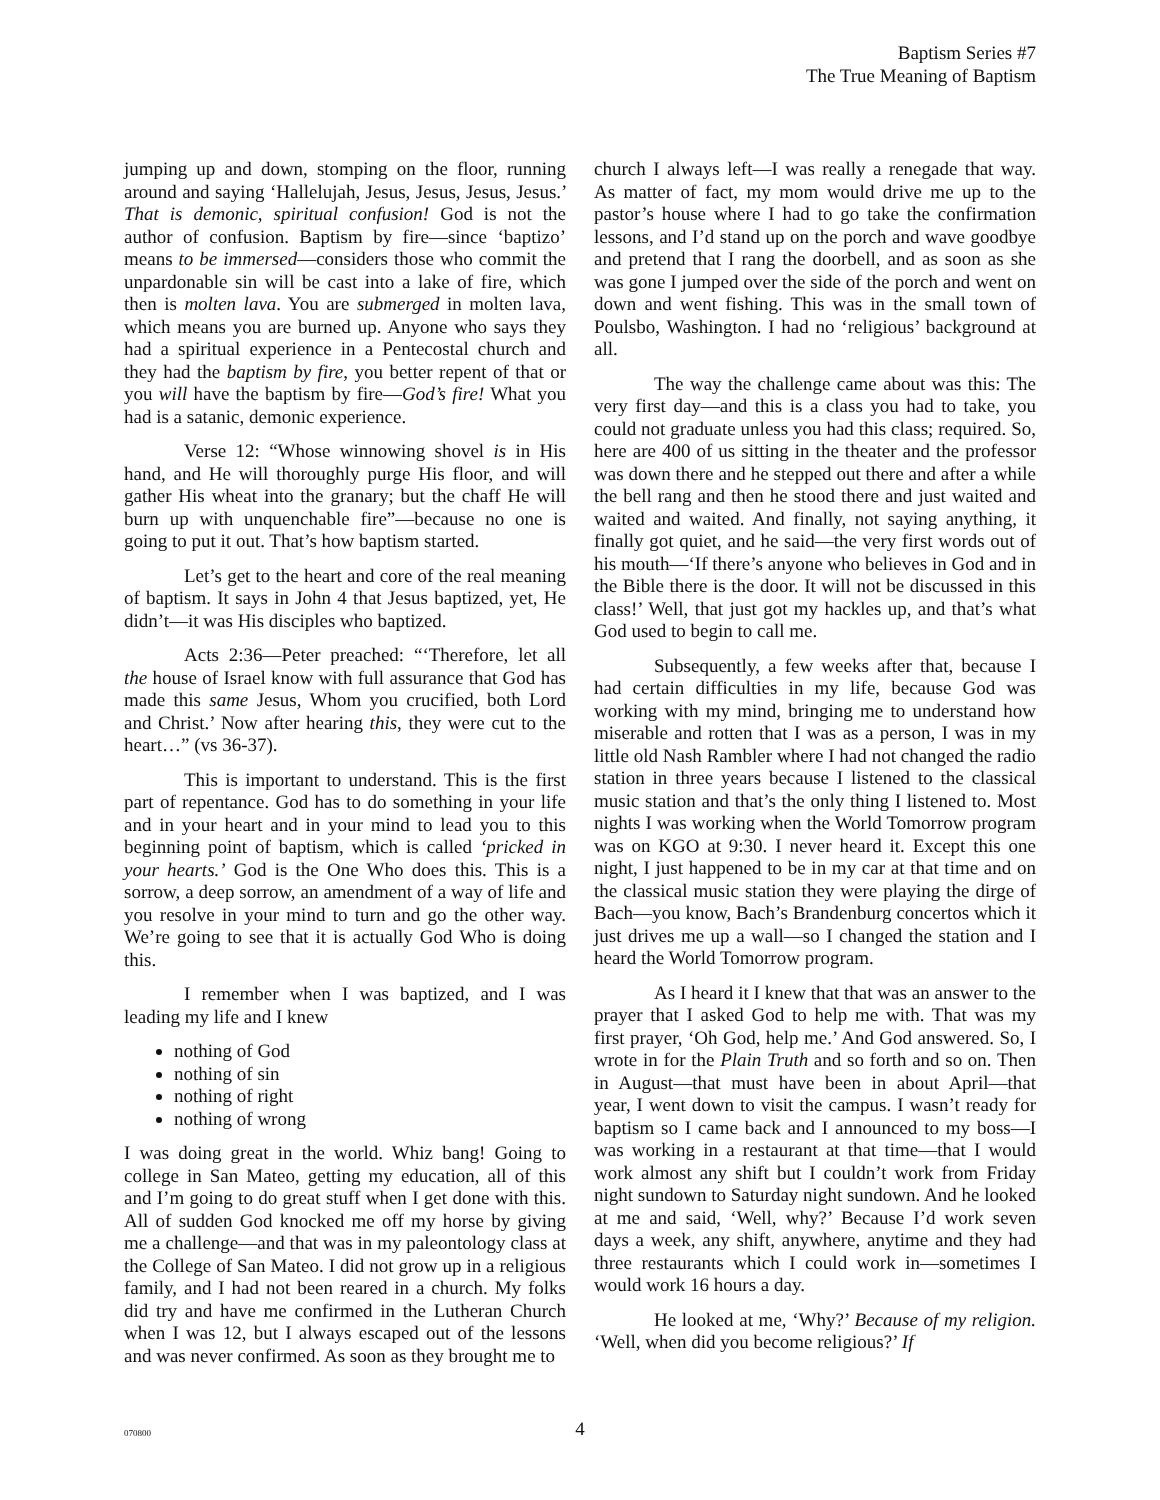Baptism Series #7
The True Meaning of Baptism
jumping up and down, stomping on the floor, running around and saying ‘Hallelujah, Jesus, Jesus, Jesus, Jesus.’ That is demonic, spiritual confusion! God is not the author of confusion. Baptism by fire—since ‘baptizo’ means to be immersed—considers those who commit the unpardonable sin will be cast into a lake of fire, which then is molten lava. You are submerged in molten lava, which means you are burned up. Anyone who says they had a spiritual experience in a Pentecostal church and they had the baptism by fire, you better repent of that or you will have the baptism by fire—God’s fire! What you had is a satanic, demonic experience.
Verse 12: “Whose winnowing shovel is in His hand, and He will thoroughly purge His floor, and will gather His wheat into the granary; but the chaff He will burn up with unquenchable fire”—because no one is going to put it out. That’s how baptism started.
Let’s get to the heart and core of the real meaning of baptism. It says in John 4 that Jesus baptized, yet, He didn’t—it was His disciples who baptized.
Acts 2:36—Peter preached: “‘Therefore, let all the house of Israel know with full assurance that God has made this same Jesus, Whom you crucified, both Lord and Christ.’ Now after hearing this, they were cut to the heart…” (vs 36-37).
This is important to understand. This is the first part of repentance. God has to do something in your life and in your heart and in your mind to lead you to this beginning point of baptism, which is called ‘pricked in your hearts.’ God is the One Who does this. This is a sorrow, a deep sorrow, an amendment of a way of life and you resolve in your mind to turn and go the other way. We’re going to see that it is actually God Who is doing this.
I remember when I was baptized, and I was leading my life and I knew
nothing of God
nothing of sin
nothing of right
nothing of wrong
I was doing great in the world. Whiz bang! Going to college in San Mateo, getting my education, all of this and I’m going to do great stuff when I get done with this. All of sudden God knocked me off my horse by giving me a challenge—and that was in my paleontology class at the College of San Mateo. I did not grow up in a religious family, and I had not been reared in a church. My folks did try and have me confirmed in the Lutheran Church when I was 12, but I always escaped out of the lessons and was never confirmed. As soon as they brought me to
church I always left—I was really a renegade that way. As matter of fact, my mom would drive me up to the pastor’s house where I had to go take the confirmation lessons, and I’d stand up on the porch and wave goodbye and pretend that I rang the doorbell, and as soon as she was gone I jumped over the side of the porch and went on down and went fishing. This was in the small town of Poulsbo, Washington. I had no ‘religious’ background at all.
The way the challenge came about was this: The very first day—and this is a class you had to take, you could not graduate unless you had this class; required. So, here are 400 of us sitting in the theater and the professor was down there and he stepped out there and after a while the bell rang and then he stood there and just waited and waited and waited. And finally, not saying anything, it finally got quiet, and he said—the very first words out of his mouth—‘If there’s anyone who believes in God and in the Bible there is the door. It will not be discussed in this class!’ Well, that just got my hackles up, and that’s what God used to begin to call me.
Subsequently, a few weeks after that, because I had certain difficulties in my life, because God was working with my mind, bringing me to understand how miserable and rotten that I was as a person, I was in my little old Nash Rambler where I had not changed the radio station in three years because I listened to the classical music station and that’s the only thing I listened to. Most nights I was working when the World Tomorrow program was on KGO at 9:30. I never heard it. Except this one night, I just happened to be in my car at that time and on the classical music station they were playing the dirge of Bach—you know, Bach’s Brandenburg concertos which it just drives me up a wall—so I changed the station and I heard the World Tomorrow program.
As I heard it I knew that that was an answer to the prayer that I asked God to help me with. That was my first prayer, ‘Oh God, help me.’ And God answered. So, I wrote in for the Plain Truth and so forth and so on. Then in August—that must have been in about April—that year, I went down to visit the campus. I wasn’t ready for baptism so I came back and I announced to my boss—I was working in a restaurant at that time—that I would work almost any shift but I couldn’t work from Friday night sundown to Saturday night sundown. And he looked at me and said, ‘Well, why?’ Because I’d work seven days a week, any shift, anywhere, anytime and they had three restaurants which I could work in—sometimes I would work 16 hours a day.
He looked at me, ‘Why?’ Because of my religion. ‘Well, when did you become religious?’ If
070800
4